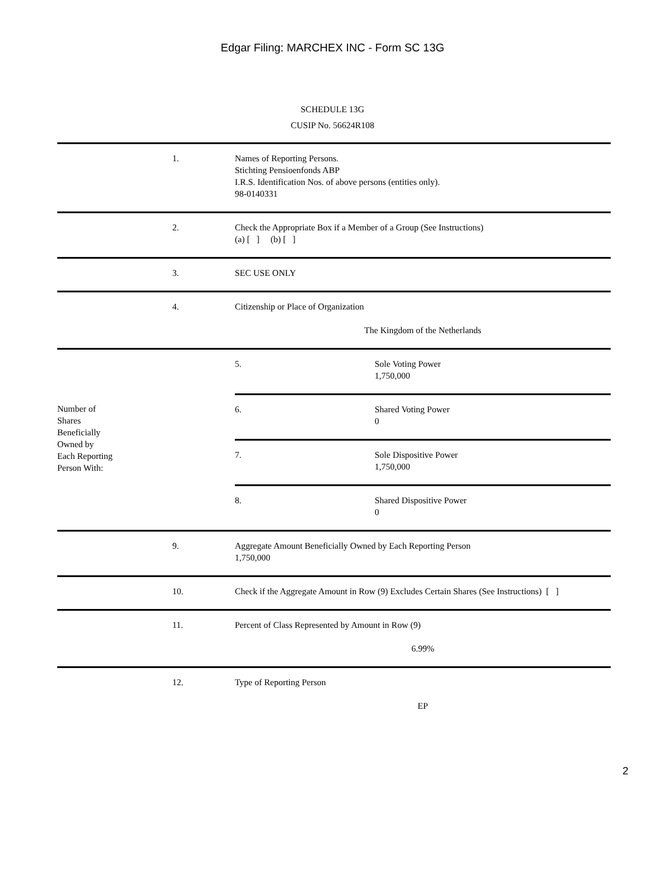Edgar Filing: MARCHEX INC - Form SC 13G
SCHEDULE 13G
CUSIP No. 56624R108
| | 1. | Names of Reporting Persons. Stichting Pensioenfonds ABP I.R.S. Identification Nos. of above persons (entities only). 98-0140331 | |
| | 2. | Check the Appropriate Box if a Member of a Group (See Instructions) (a) [ ] (b) [ ] | |
| | 3. | SEC USE ONLY | |
| | 4. | Citizenship or Place of Organization The Kingdom of the Netherlands | |
| Number of Shares Beneficially Owned by Each Reporting Person With: | | 5. | Sole Voting Power 1,750,000 |
| | | 6. | Shared Voting Power 0 |
| | | 7. | Sole Dispositive Power 1,750,000 |
| | | 8. | Shared Dispositive Power 0 |
| | 9. | Aggregate Amount Beneficially Owned by Each Reporting Person 1,750,000 | |
| | 10. | Check if the Aggregate Amount in Row (9) Excludes Certain Shares (See Instructions) [ ] | |
| | 11. | Percent of Class Represented by Amount in Row (9) 6.99% | |
| | 12. | Type of Reporting Person EP | |
2